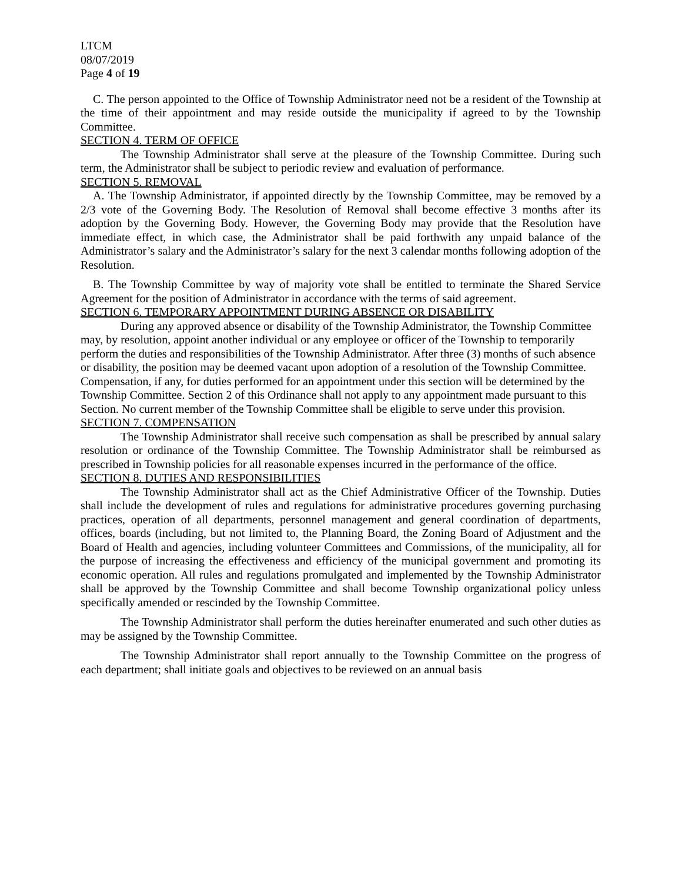LTCM
08/07/2019
Page 4 of 19
C. The person appointed to the Office of Township Administrator need not be a resident of the Township at the time of their appointment and may reside outside the municipality if agreed to by the Township Committee.
SECTION 4. TERM OF OFFICE
The Township Administrator shall serve at the pleasure of the Township Committee. During such term, the Administrator shall be subject to periodic review and evaluation of performance.
SECTION 5. REMOVAL
A. The Township Administrator, if appointed directly by the Township Committee, may be removed by a 2/3 vote of the Governing Body. The Resolution of Removal shall become effective 3 months after its adoption by the Governing Body. However, the Governing Body may provide that the Resolution have immediate effect, in which case, the Administrator shall be paid forthwith any unpaid balance of the Administrator’s salary and the Administrator’s salary for the next 3 calendar months following adoption of the Resolution.
B. The Township Committee by way of majority vote shall be entitled to terminate the Shared Service Agreement for the position of Administrator in accordance with the terms of said agreement.
SECTION 6. TEMPORARY APPOINTMENT DURING ABSENCE OR DISABILITY
During any approved absence or disability of the Township Administrator, the Township Committee may, by resolution, appoint another individual or any employee or officer of the Township to temporarily perform the duties and responsibilities of the Township Administrator. After three (3) months of such absence or disability, the position may be deemed vacant upon adoption of a resolution of the Township Committee. Compensation, if any, for duties performed for an appointment under this section will be determined by the Township Committee. Section 2 of this Ordinance shall not apply to any appointment made pursuant to this Section. No current member of the Township Committee shall be eligible to serve under this provision.
SECTION 7. COMPENSATION
The Township Administrator shall receive such compensation as shall be prescribed by annual salary resolution or ordinance of the Township Committee. The Township Administrator shall be reimbursed as prescribed in Township policies for all reasonable expenses incurred in the performance of the office.
SECTION 8. DUTIES AND RESPONSIBILITIES
The Township Administrator shall act as the Chief Administrative Officer of the Township. Duties shall include the development of rules and regulations for administrative procedures governing purchasing practices, operation of all departments, personnel management and general coordination of departments, offices, boards (including, but not limited to, the Planning Board, the Zoning Board of Adjustment and the Board of Health and agencies, including volunteer Committees and Commissions, of the municipality, all for the purpose of increasing the effectiveness and efficiency of the municipal government and promoting its economic operation. All rules and regulations promulgated and implemented by the Township Administrator shall be approved by the Township Committee and shall become Township organizational policy unless specifically amended or rescinded by the Township Committee.
The Township Administrator shall perform the duties hereinafter enumerated and such other duties as may be assigned by the Township Committee.
The Township Administrator shall report annually to the Township Committee on the progress of each department; shall initiate goals and objectives to be reviewed on an annual basis